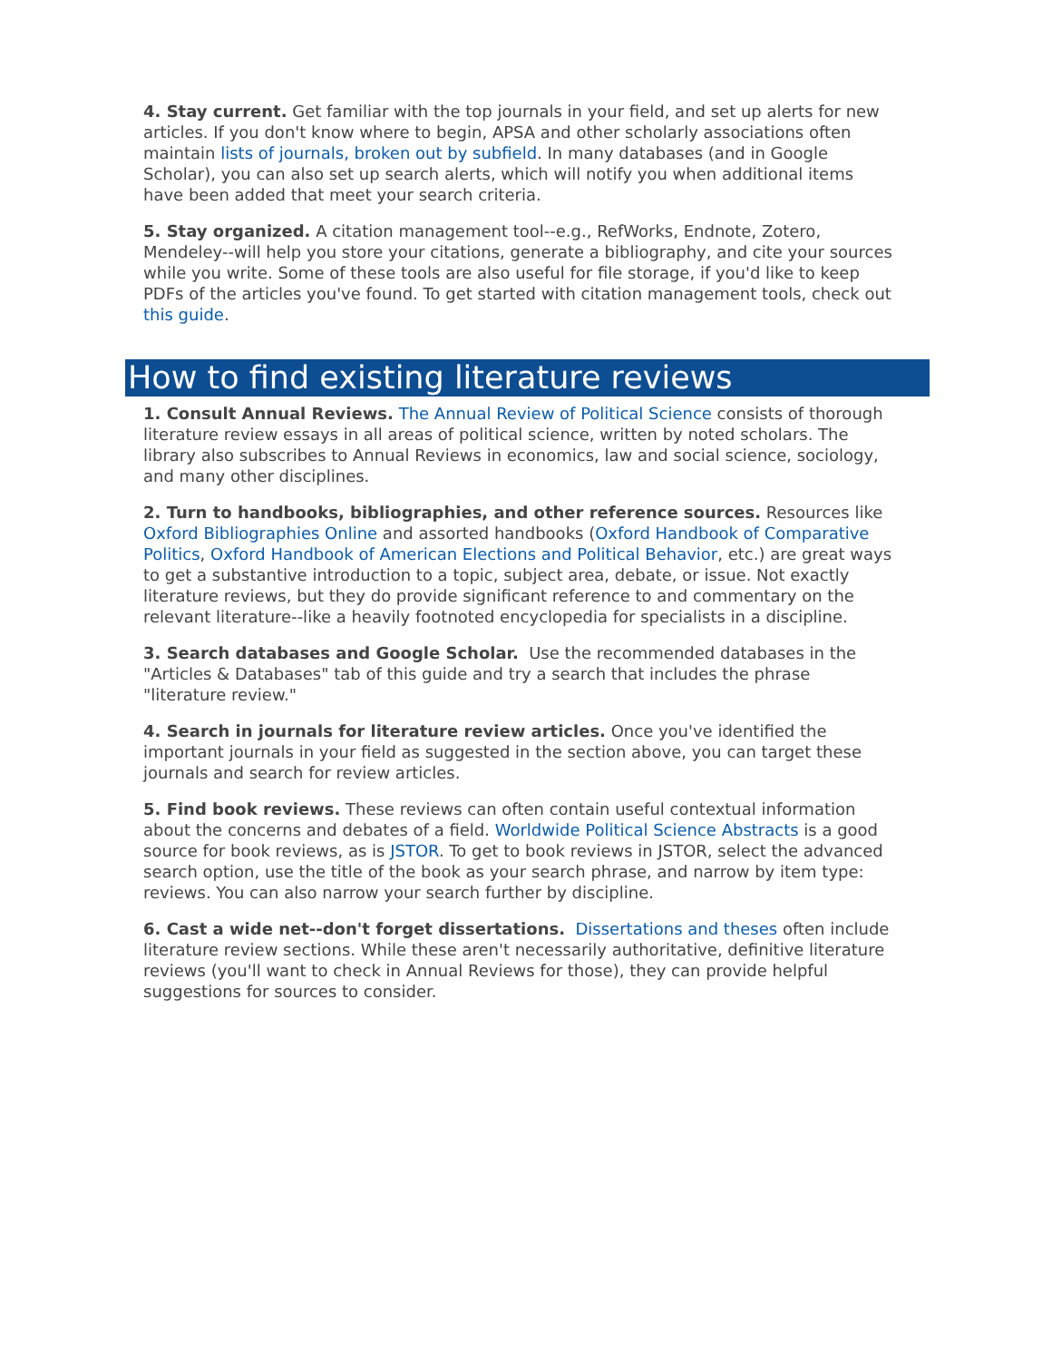4. Stay current. Get familiar with the top journals in your field, and set up alerts for new articles. If you don't know where to begin, APSA and other scholarly associations often maintain lists of journals, broken out by subfield. In many databases (and in Google Scholar), you can also set up search alerts, which will notify you when additional items have been added that meet your search criteria.
5. Stay organized. A citation management tool--e.g., RefWorks, Endnote, Zotero, Mendeley--will help you store your citations, generate a bibliography, and cite your sources while you write. Some of these tools are also useful for file storage, if you'd like to keep PDFs of the articles you've found. To get started with citation management tools, check out this guide.
How to find existing literature reviews
1. Consult Annual Reviews. The Annual Review of Political Science consists of thorough literature review essays in all areas of political science, written by noted scholars. The library also subscribes to Annual Reviews in economics, law and social science, sociology, and many other disciplines.
2. Turn to handbooks, bibliographies, and other reference sources. Resources like Oxford Bibliographies Online and assorted handbooks (Oxford Handbook of Comparative Politics, Oxford Handbook of American Elections and Political Behavior, etc.) are great ways to get a substantive introduction to a topic, subject area, debate, or issue. Not exactly literature reviews, but they do provide significant reference to and commentary on the relevant literature--like a heavily footnoted encyclopedia for specialists in a discipline.
3. Search databases and Google Scholar. Use the recommended databases in the "Articles & Databases" tab of this guide and try a search that includes the phrase "literature review."
4. Search in journals for literature review articles. Once you've identified the important journals in your field as suggested in the section above, you can target these journals and search for review articles.
5. Find book reviews. These reviews can often contain useful contextual information about the concerns and debates of a field. Worldwide Political Science Abstracts is a good source for book reviews, as is JSTOR. To get to book reviews in JSTOR, select the advanced search option, use the title of the book as your search phrase, and narrow by item type: reviews. You can also narrow your search further by discipline.
6. Cast a wide net--don't forget dissertations. Dissertations and theses often include literature review sections. While these aren't necessarily authoritative, definitive literature reviews (you'll want to check in Annual Reviews for those), they can provide helpful suggestions for sources to consider.